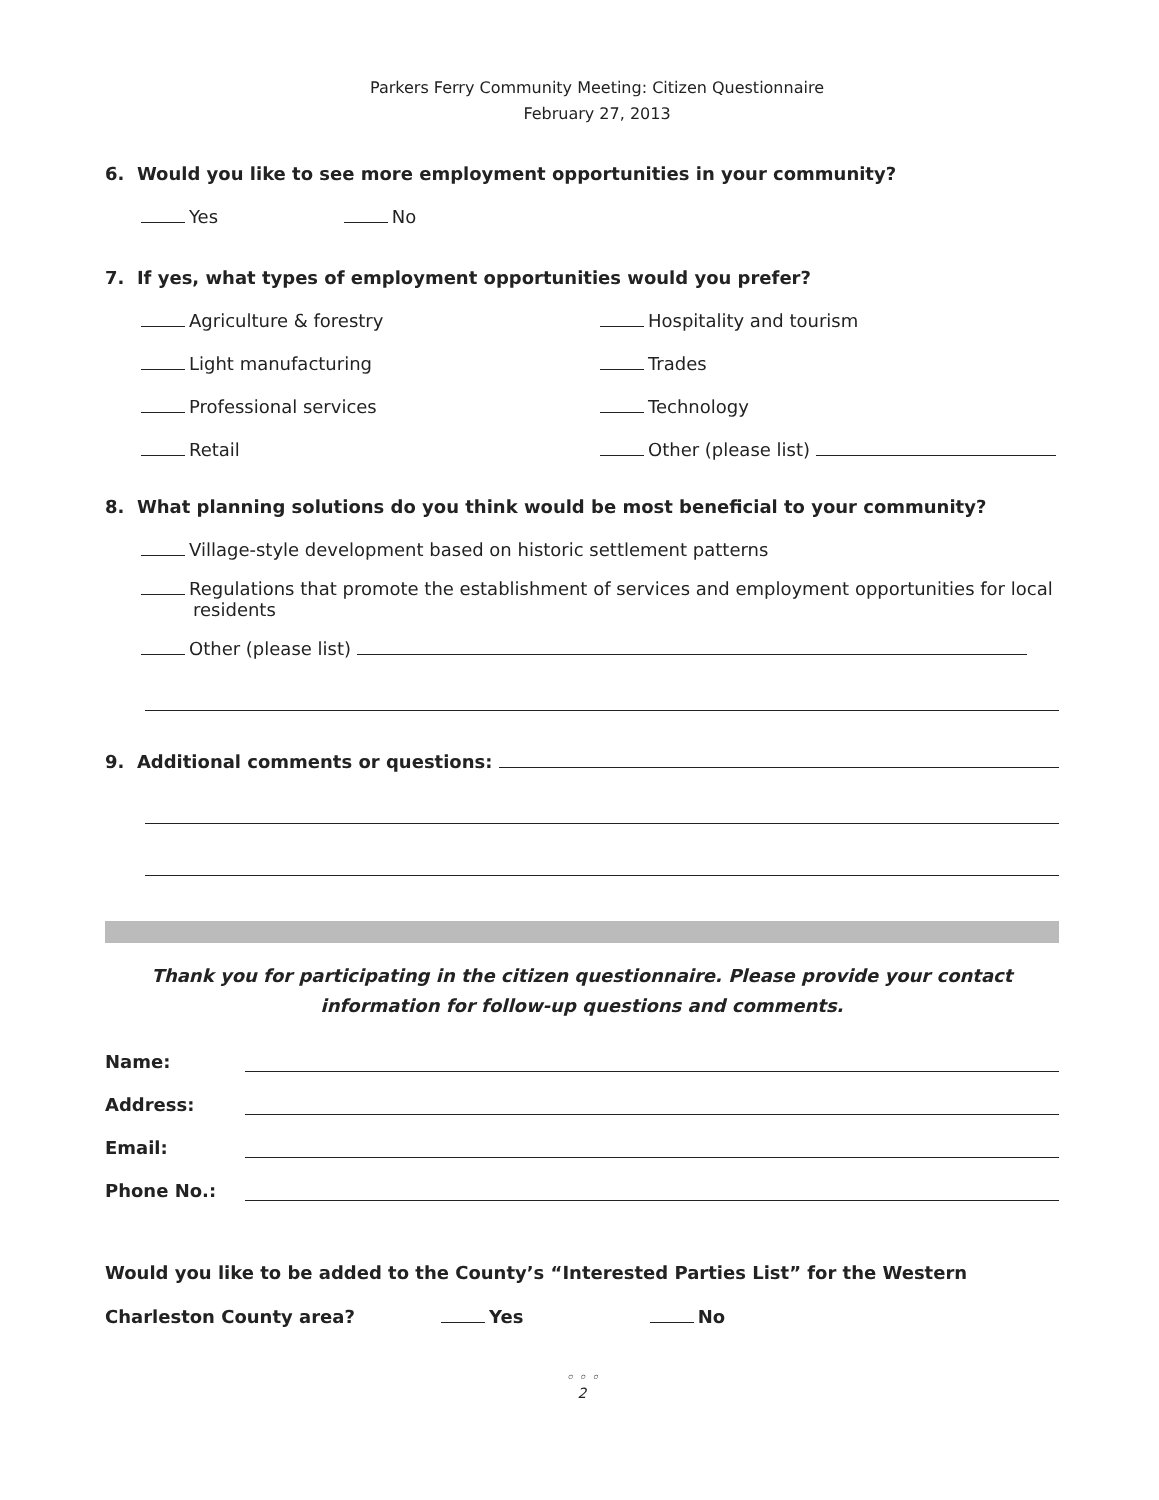Parkers Ferry Community Meeting: Citizen Questionnaire
February 27, 2013
6. Would you like to see more employment opportunities in your community?
Yes No
7. If yes, what types of employment opportunities would you prefer?
Agriculture & forestry Hospitality and tourism
Light manufacturing Trades
Professional services Technology
Retail Other (please list)
8. What planning solutions do you think would be most beneficial to your community?
Village-style development based on historic settlement patterns
Regulations that promote the establishment of services and employment opportunities for local residents
Other (please list)
9. Additional comments or questions:
Thank you for participating in the citizen questionnaire. Please provide your contact information for follow-up questions and comments.
Name:
Address:
Email:
Phone No.:
Would you like to be added to the County’s “Interested Parties List” for the Western Charleston County area? Yes No
◦ ◦ ◦
2